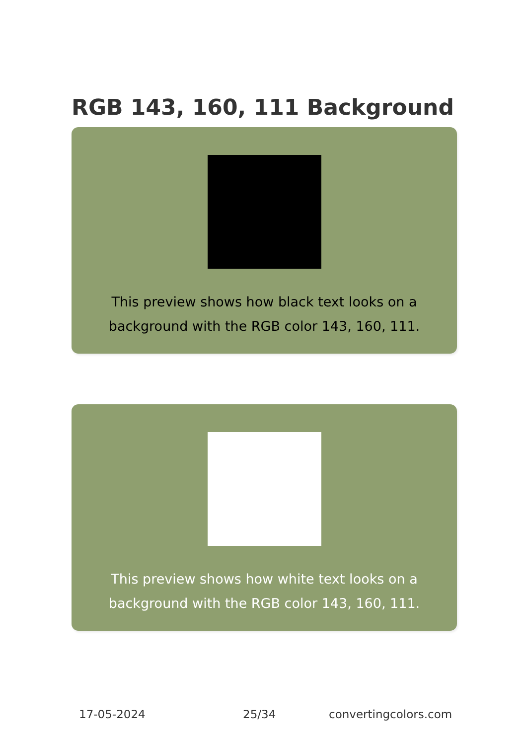RGB 143, 160, 111 Background
This preview shows how black text looks on a background with the RGB color 143, 160, 111.
This preview shows how white text looks on a background with the RGB color 143, 160, 111.
17-05-2024 25/34 convertingcolors.com